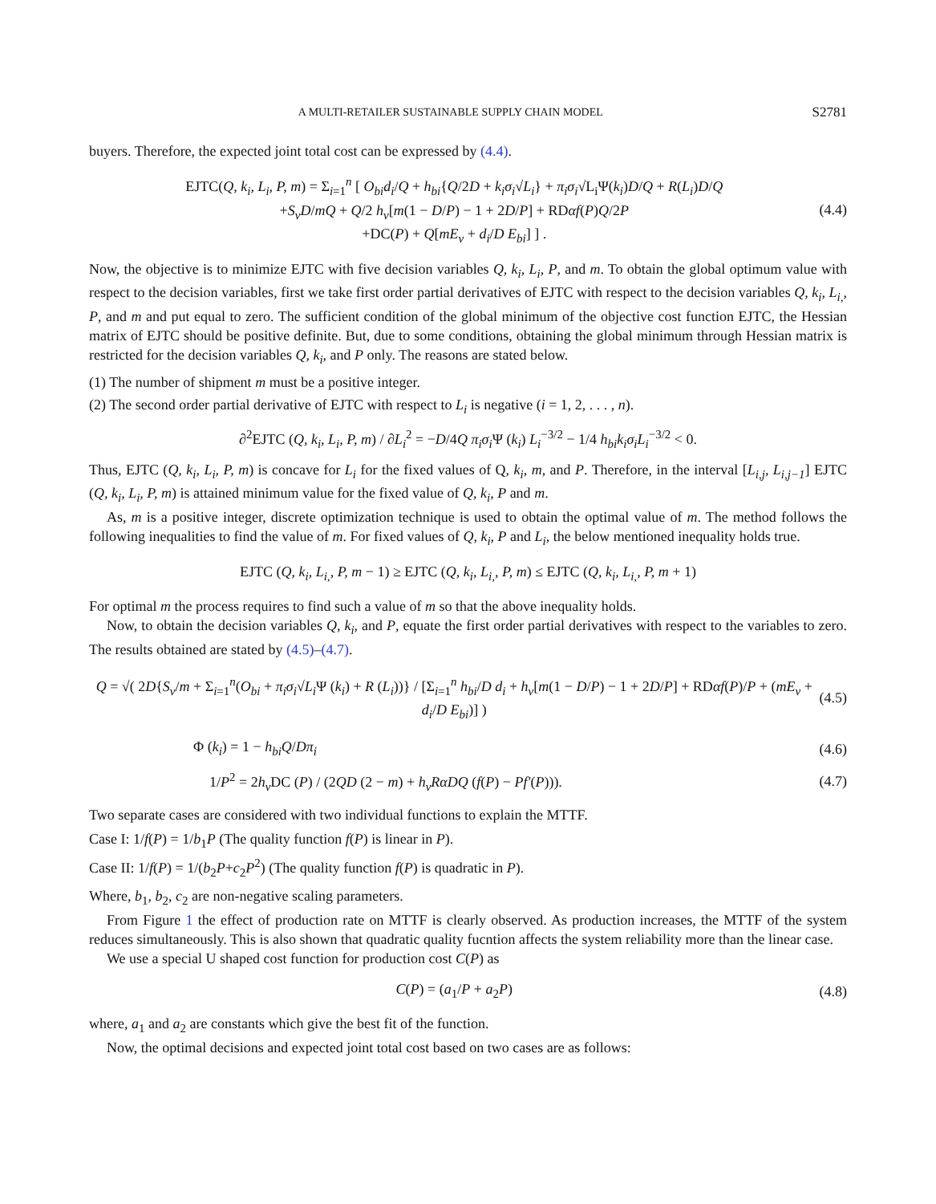A MULTI-RETAILER SUSTAINABLE SUPPLY CHAIN MODEL S2781
buyers. Therefore, the expected joint total cost can be expressed by (4.4).
EJTC(Q, k<sub>i</sub>, L<sub>i</sub>, P, m) = Σ<sub>i=1</sub><sup>n</sup> [ O<sub>bi</sub>d<sub>i</sub>/Q + h<sub>bi</sub>{Q/2D + k<sub>i</sub>σ<sub>i</sub>√L<sub>i</sub>} + π<sub>i</sub>σ<sub>i</sub>√L<sub>i</sub>Ψ(k<sub>i</sub>)D/Q + R(L<sub>i</sub>)D/Q
+S<sub>v</sub>D/mQ + Q/2 h<sub>v</sub>[m(1 − D/P) − 1 + 2D/P] + RDαf(P)Q/2P
+DC(P) + Q[mE<sub>v</sub> + d<sub>i</sub>/D E<sub>bi</sub>] ] .
(4.4)
Now, the objective is to minimize EJTC with five decision variables Q, k<sub>i</sub>, L<sub>i</sub>, P, and m. To obtain the global optimum value with respect to the decision variables, first we take first order partial derivatives of EJTC with respect to the decision variables Q, k<sub>i</sub>, L<sub>i,</sub>, P, and m and put equal to zero. The sufficient condition of the global minimum of the objective cost function EJTC, the Hessian matrix of EJTC should be positive definite. But, due to some conditions, obtaining the global minimum through Hessian matrix is restricted for the decision variables Q, k<sub>i</sub>, and P only. The reasons are stated below.
(1) The number of shipment m must be a positive integer.
(2) The second order partial derivative of EJTC with respect to L<sub>i</sub> is negative (i = 1, 2, . . . , n).
∂<sup>2</sup>EJTC (Q, k<sub>i</sub>, L<sub>i</sub>, P, m) / ∂L<sub>i</sub><sup>2</sup> = −D/4Q π<sub>i</sub>σ<sub>i</sub> Ψ (k<sub>i</sub>) L<sub>i</sub><sup>−3/2</sup> − 1/4 h<sub>bi</sub>k<sub>i</sub>σ<sub>i</sub>L<sub>i</sub><sup>−3/2</sup> < 0.
Thus, EJTC (Q, k<sub>i</sub>, L<sub>i</sub>, P, m) is concave for L<sub>i</sub> for the fixed values of Q, k<sub>i</sub>, m, and P. Therefore, in the interval [L<sub>i,j</sub>, L<sub>i,j−1</sub>] EJTC (Q, k<sub>i</sub>, L<sub>i</sub>, P, m) is attained minimum value for the fixed value of Q, k<sub>i</sub>, P and m.
As, m is a positive integer, discrete optimization technique is used to obtain the optimal value of m. The method follows the following inequalities to find the value of m. For fixed values of Q, k<sub>i</sub>, P and L<sub>i</sub>, the below mentioned inequality holds true.
EJTC (Q, k<sub>i</sub>, L<sub>i,</sub>, P, m − 1) ≥ EJTC (Q, k<sub>i</sub>, L<sub>i,</sub>, P, m) ≤ EJTC (Q, k<sub>i</sub>, L<sub>i,</sub>, P, m + 1)
For optimal m the process requires to find such a value of m so that the above inequality holds.
Now, to obtain the decision variables Q, k<sub>i</sub>, and P, equate the first order partial derivatives with respect to the variables to zero. The results obtained are stated by (4.5)–(4.7).
Q = √( 2D{S<sub>v</sub>/m + Σ<sub>i=1</sub><sup>n</sup>(O<sub>bi</sub> + π<sub>i</sub>σ<sub>i</sub>√L<sub>i</sub> Ψ (k<sub>i</sub>) + R (L<sub>i</sub>))} / [Σ<sub>i=1</sub><sup>n</sup> h<sub>bi</sub>/D d<sub>i</sub> + h<sub>v</sub>[m(1 − D/P) − 1 + 2D/P] + RDαf(P)/P + (mE<sub>v</sub> + d<sub>i</sub>/D E<sub>bi</sub>)] )
(4.5)
Φ (k<sub>i</sub>) = 1 − h<sub>bi</sub>Q/Dπ<sub>i</sub> (4.6)
1/P<sup>2</sup> = 2h<sub>v</sub> DC (P) / (2QD (2 − m) + h<sub>v</sub>RαDQ (f(P) − Pf′(P))).
(4.7)
Two separate cases are considered with two individual functions to explain the MTTF.
Case I: 1/f(P) = 1/b<sub>1</sub>P (The quality function f(P) is linear in P).
Case II: 1/f(P) = 1/(b<sub>2</sub>P+c<sub>2</sub>P<sup>2</sup>) (The quality function f(P) is quadratic in P).
Where, b<sub>1</sub>, b<sub>2</sub>, c<sub>2</sub> are non-negative scaling parameters.
From Figure 1 the effect of production rate on MTTF is clearly observed. As production increases, the MTTF of the system reduces simultaneously. This is also shown that quadratic quality fucntion affects the system reliability more than the linear case.
We use a special U shaped cost function for production cost C(P) as
C(P) = (a<sub>1</sub>/P + a<sub>2</sub>P) (4.8)
where, a<sub>1</sub> and a<sub>2</sub> are constants which give the best fit of the function.
Now, the optimal decisions and expected joint total cost based on two cases are as follows: